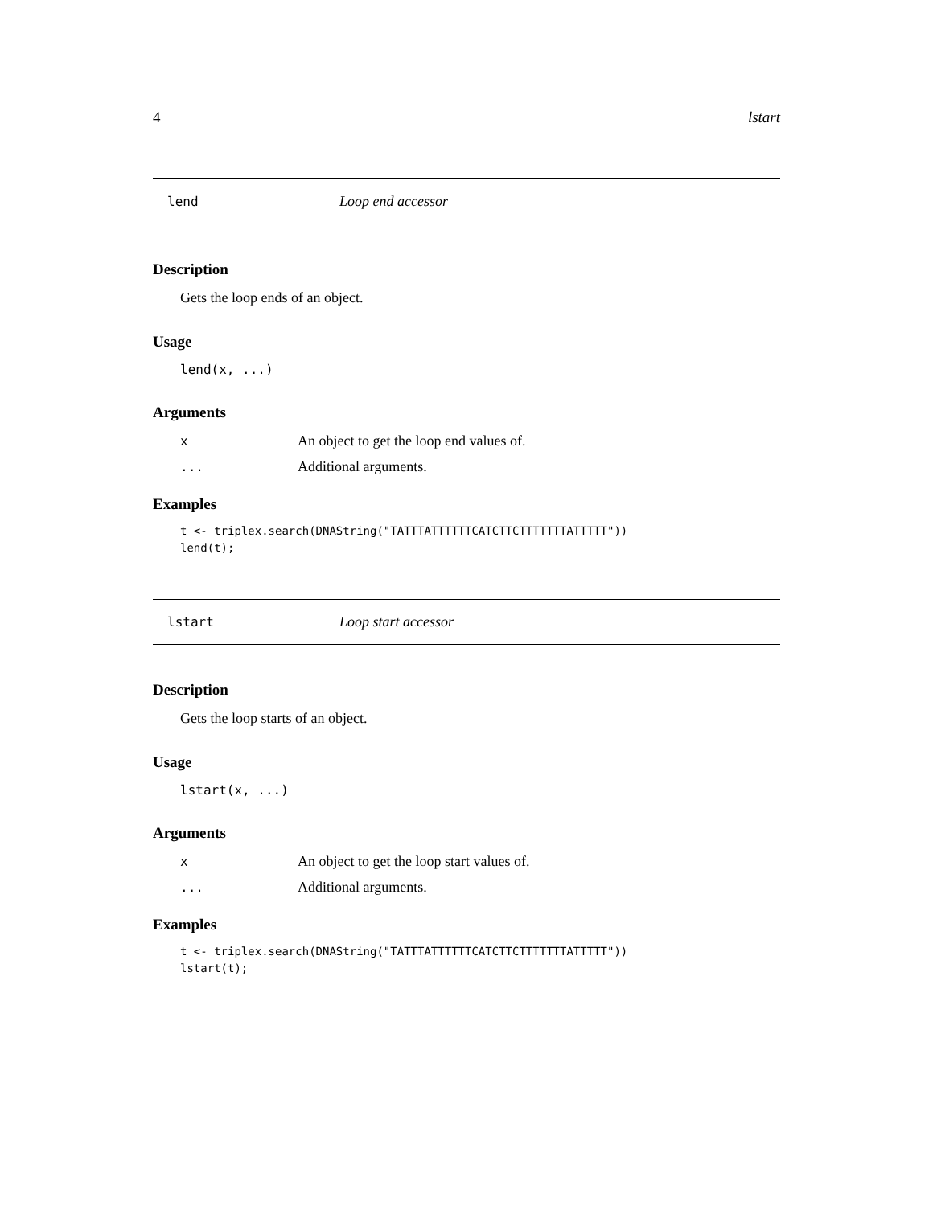4 lstart
lend Loop end accessor
Description
Gets the loop ends of an object.
Usage
lend(x, ...)
Arguments
x An object to get the loop end values of.
... Additional arguments.
Examples
t <- triplex.search(DNAString("TATTTATTTTTTCATCTTCTTTTTTTATTTTT"))
lend(t);
lstart Loop start accessor
Description
Gets the loop starts of an object.
Usage
lstart(x, ...)
Arguments
x An object to get the loop start values of.
... Additional arguments.
Examples
t <- triplex.search(DNAString("TATTTATTTTTTCATCTTCTTTTTTTATTTTT"))
lstart(t);